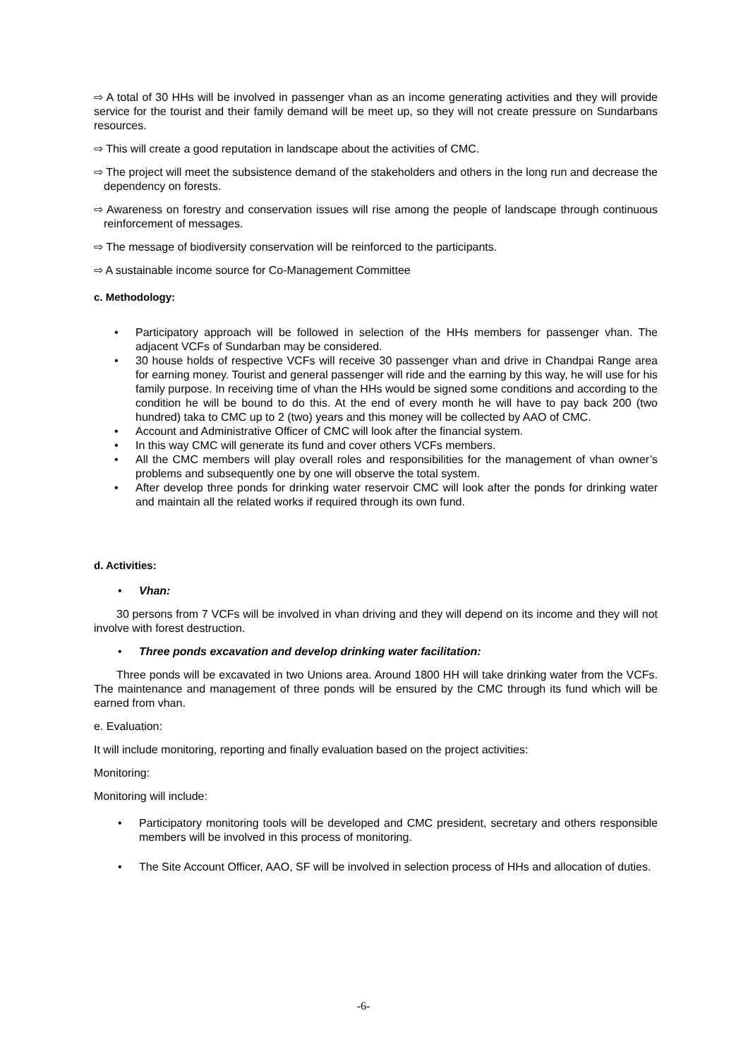⇨ A total of 30 HHs will be involved in passenger vhan as an income generating activities and they will provide service for the tourist and their family demand will be meet up, so they will not create pressure on Sundarbans resources.
⇨ This will create a good reputation in landscape about the activities of CMC.
⇨ The project will meet the subsistence demand of the stakeholders and others in the long run and decrease the dependency on forests.
⇨ Awareness on forestry and conservation issues will rise among the people of landscape through continuous reinforcement of messages.
⇨ The message of biodiversity conservation will be reinforced to the participants.
⇨ A sustainable income source for Co-Management Committee
c. Methodology:
• Participatory approach will be followed in selection of the HHs members for passenger vhan. The adjacent VCFs of Sundarban may be considered.
• 30 house holds of respective VCFs will receive 30 passenger vhan and drive in Chandpai Range area for earning money. Tourist and general passenger will ride and the earning by this way, he will use for his family purpose. In receiving time of vhan the HHs would be signed some conditions and according to the condition he will be bound to do this. At the end of every month he will have to pay back 200 (two hundred) taka to CMC up to 2 (two) years and this money will be collected by AAO of CMC.
• Account and Administrative Officer of CMC will look after the financial system.
• In this way CMC will generate its fund and cover others VCFs members.
• All the CMC members will play overall roles and responsibilities for the management of vhan owner’s problems and subsequently one by one will observe the total system.
• After develop three ponds for drinking water reservoir CMC will look after the ponds for drinking water and maintain all the related works if required through its own fund.
d. Activities:
• Vhan:
30 persons from 7 VCFs will be involved in vhan driving and they will depend on its income and they will not involve with forest destruction.
• Three ponds excavation and develop drinking water facilitation:
Three ponds will be excavated in two Unions area. Around 1800 HH will take drinking water from the VCFs. The maintenance and management of three ponds will be ensured by the CMC through its fund which will be earned from vhan.
e. Evaluation:
It will include monitoring, reporting and finally evaluation based on the project activities:
Monitoring:
Monitoring will include:
• Participatory monitoring tools will be developed and CMC president, secretary and others responsible members will be involved in this process of monitoring.
• The Site Account Officer, AAO, SF will be involved in selection process of HHs and allocation of duties.
-6-